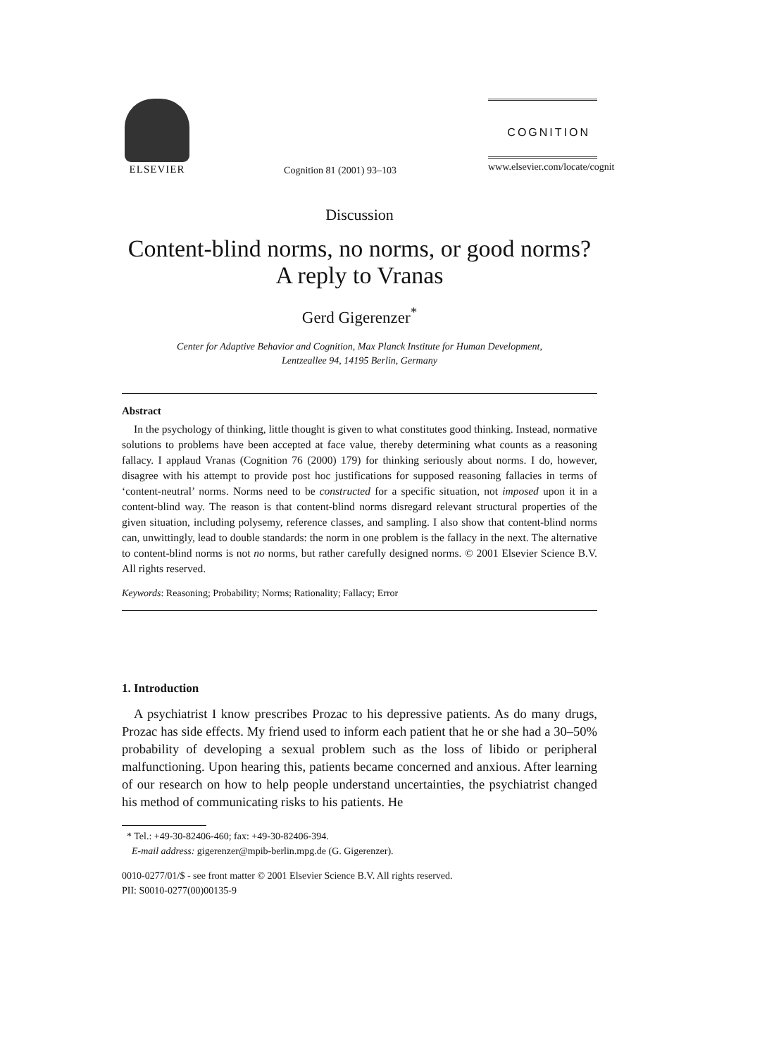ELSEVIER Cognition 81 (2001) 93–103 COGNITION
www.elsevier.com/locate/cognit
Discussion
Content-blind norms, no norms, or good norms?
A reply to Vranas
Gerd Gigerenzer<sup>*</sup>
Center for Adaptive Behavior and Cognition, Max Planck Institute for Human Development,
Lentzeallee 94, 14195 Berlin, Germany
Abstract
In the psychology of thinking, little thought is given to what constitutes good thinking. Instead, normative solutions to problems have been accepted at face value, thereby determining what counts as a reasoning fallacy. I applaud Vranas (Cognition 76 (2000) 179) for thinking seriously about norms. I do, however, disagree with his attempt to provide post hoc justifications for supposed reasoning fallacies in terms of ‘content-neutral’ norms. Norms need to be constructed for a specific situation, not imposed upon it in a content-blind way. The reason is that content-blind norms disregard relevant structural properties of the given situation, including polysemy, reference classes, and sampling. I also show that content-blind norms can, unwittingly, lead to double standards: the norm in one problem is the fallacy in the next. The alternative to content-blind norms is not no norms, but rather carefully designed norms. © 2001 Elsevier Science B.V. All rights reserved.
Keywords: Reasoning; Probability; Norms; Rationality; Fallacy; Error
1. Introduction
A psychiatrist I know prescribes Prozac to his depressive patients. As do many drugs, Prozac has side effects. My friend used to inform each patient that he or she had a 30–50% probability of developing a sexual problem such as the loss of libido or peripheral malfunctioning. Upon hearing this, patients became concerned and anxious. After learning of our research on how to help people understand uncertainties, the psychiatrist changed his method of communicating risks to his patients. He
* Tel.: +49-30-82406-460; fax: +49-30-82406-394.
E-mail address: gigerenzer@mpib-berlin.mpg.de (G. Gigerenzer).
0010-0277/01/$ - see front matter © 2001 Elsevier Science B.V. All rights reserved.
PII: S0010-0277(00)00135-9